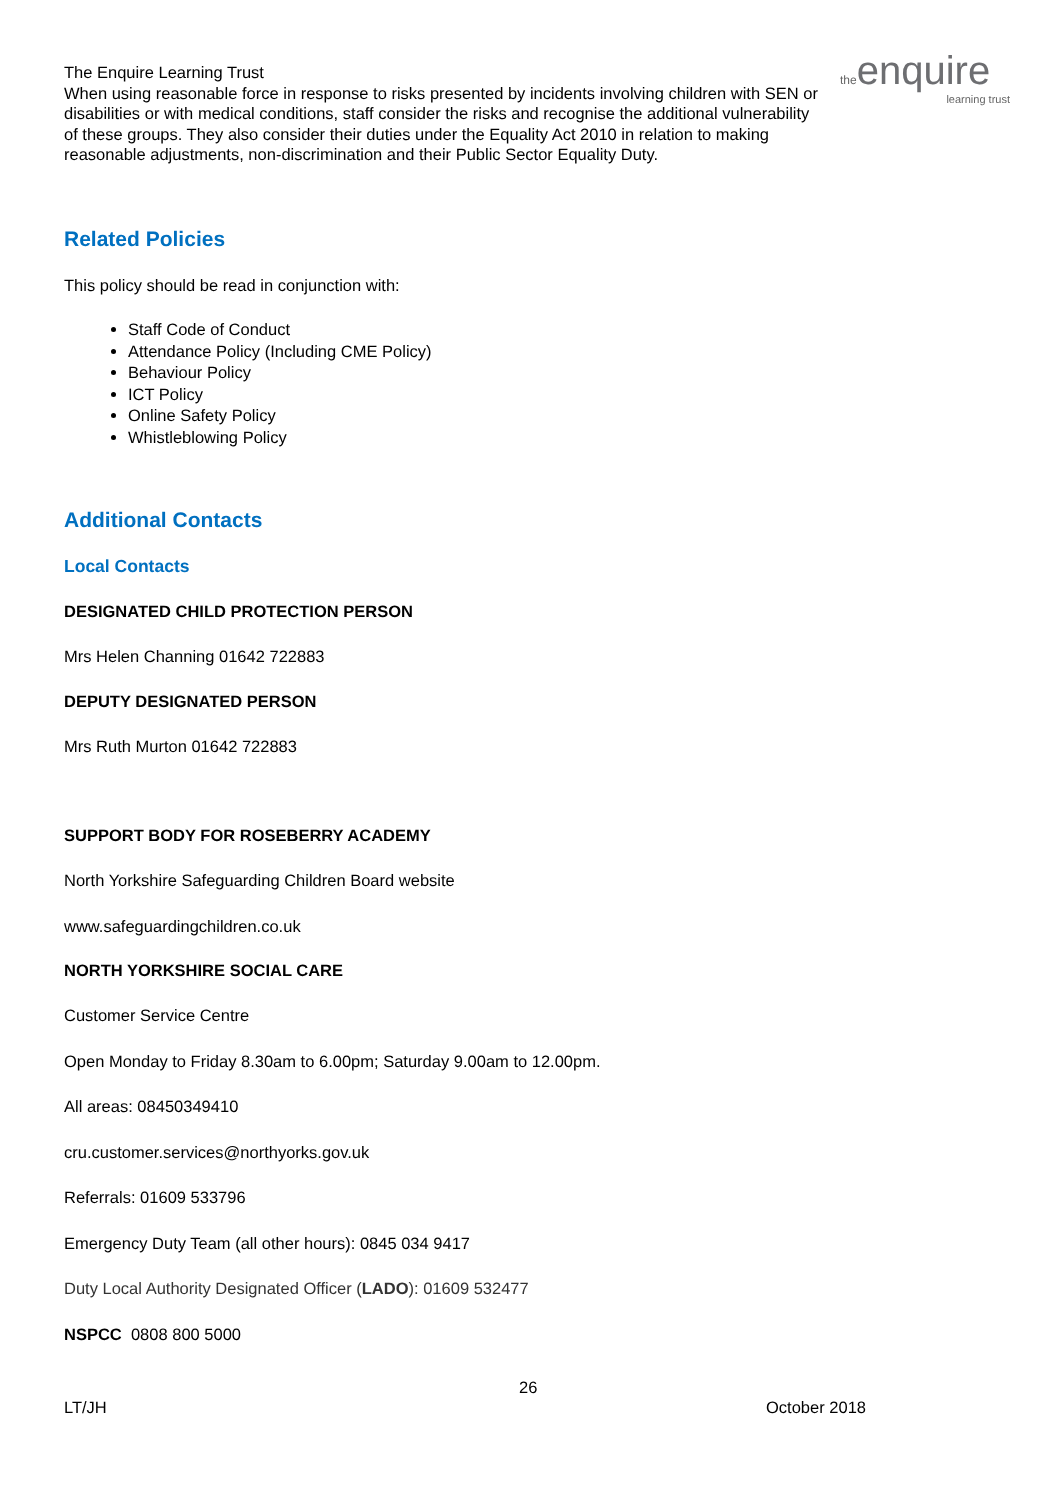the enquire
learning trust
The Enquire Learning Trust
When using reasonable force in response to risks presented by incidents involving children with SEN or disabilities or with medical conditions, staff consider the risks and recognise the additional vulnerability of these groups. They also consider their duties under the Equality Act 2010 in relation to making reasonable adjustments, non-discrimination and their Public Sector Equality Duty.
Related Policies
This policy should be read in conjunction with:
Staff Code of Conduct
Attendance Policy (Including CME Policy)
Behaviour Policy
ICT Policy
Online Safety Policy
Whistleblowing Policy
Additional Contacts
Local Contacts
DESIGNATED CHILD PROTECTION PERSON
Mrs Helen Channing 01642 722883
DEPUTY DESIGNATED PERSON
Mrs Ruth Murton 01642 722883
SUPPORT BODY FOR ROSEBERRY ACADEMY
North Yorkshire Safeguarding Children Board website
www.safeguardingchildren.co.uk
NORTH YORKSHIRE SOCIAL CARE
Customer Service Centre
Open Monday to Friday 8.30am to 6.00pm; Saturday 9.00am to 12.00pm.
All areas: 08450349410
cru.customer.services@northyorks.gov.uk
Referrals: 01609 533796
Emergency Duty Team (all other hours): 0845 034 9417
Duty Local Authority Designated Officer (LADO): 01609 532477
NSPCC 0808 800 5000
26
LT/JH October 2018